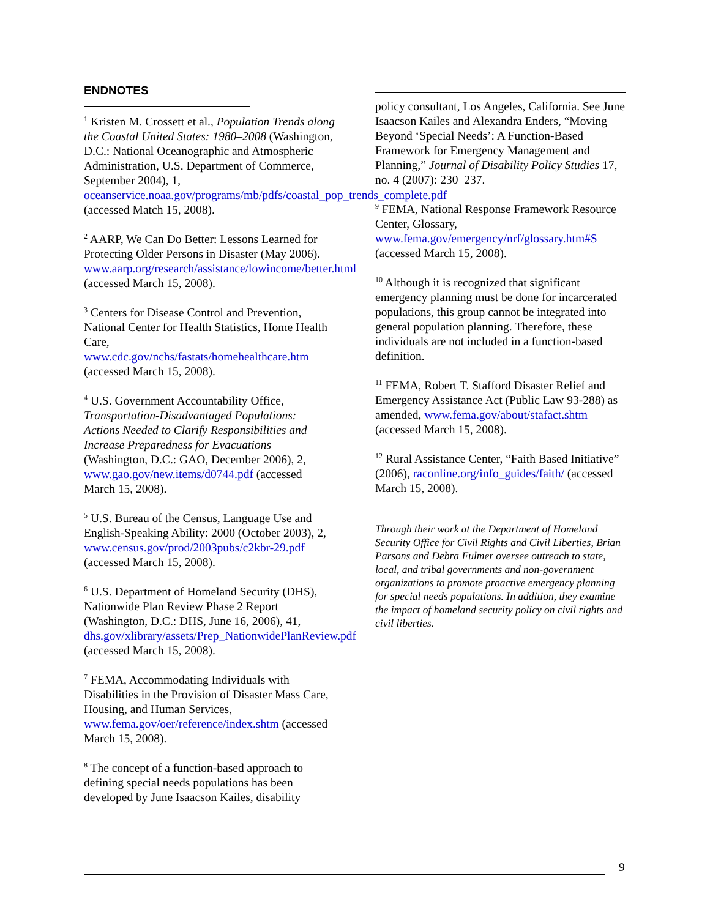ENDNOTES
<sup>1</sup> Kristen M. Crossett et al., Population Trends along the Coastal United States: 1980–2008 (Washington, D.C.: National Oceanographic and Atmospheric Administration, U.S. Department of Commerce, September 2004), 1, oceanservice.noaa.gov/programs/mb/pdfs/coastal_pop_trends_complete.pdf (accessed Match 15, 2008).
<sup>2</sup> AARP, We Can Do Better: Lessons Learned for Protecting Older Persons in Disaster (May 2006). www.aarp.org/research/assistance/lowincome/better.html (accessed March 15, 2008).
<sup>3</sup> Centers for Disease Control and Prevention, National Center for Health Statistics, Home Health Care, www.cdc.gov/nchs/fastats/homehealthcare.htm (accessed March 15, 2008).
<sup>4</sup> U.S. Government Accountability Office, Transportation-Disadvantaged Populations: Actions Needed to Clarify Responsibilities and Increase Preparedness for Evacuations (Washington, D.C.: GAO, December 2006), 2, www.gao.gov/new.items/d0744.pdf (accessed March 15, 2008).
<sup>5</sup> U.S. Bureau of the Census, Language Use and English-Speaking Ability: 2000 (October 2003), 2, www.census.gov/prod/2003pubs/c2kbr-29.pdf (accessed March 15, 2008).
<sup>6</sup> U.S. Department of Homeland Security (DHS), Nationwide Plan Review Phase 2 Report (Washington, D.C.: DHS, June 16, 2006), 41, dhs.gov/xlibrary/assets/Prep_NationwidePlanReview.pdf (accessed March 15, 2008).
<sup>7</sup> FEMA, Accommodating Individuals with Disabilities in the Provision of Disaster Mass Care, Housing, and Human Services, www.fema.gov/oer/reference/index.shtm (accessed March 15, 2008).
<sup>8</sup> The concept of a function-based approach to defining special needs populations has been developed by June Isaacson Kailes, disability
policy consultant, Los Angeles, California. See June Isaacson Kailes and Alexandra Enders, “Moving Beyond ‘Special Needs’: A Function-Based Framework for Emergency Management and Planning,” Journal of Disability Policy Studies 17, no. 4 (2007): 230–237.
<sup>9</sup> FEMA, National Response Framework Resource Center, Glossary, www.fema.gov/emergency/nrf/glossary.htm#S (accessed March 15, 2008).
<sup>10</sup> Although it is recognized that significant emergency planning must be done for incarcerated populations, this group cannot be integrated into general population planning. Therefore, these individuals are not included in a function-based definition.
<sup>11</sup> FEMA, Robert T. Stafford Disaster Relief and Emergency Assistance Act (Public Law 93-288) as amended, www.fema.gov/about/stafact.shtm (accessed March 15, 2008).
<sup>12</sup> Rural Assistance Center, “Faith Based Initiative” (2006), raconline.org/info_guides/faith/ (accessed March 15, 2008).
Through their work at the Department of Homeland Security Office for Civil Rights and Civil Liberties, Brian Parsons and Debra Fulmer oversee outreach to state, local, and tribal governments and non-government organizations to promote proactive emergency planning for special needs populations. In addition, they examine the impact of homeland security policy on civil rights and civil liberties.
9